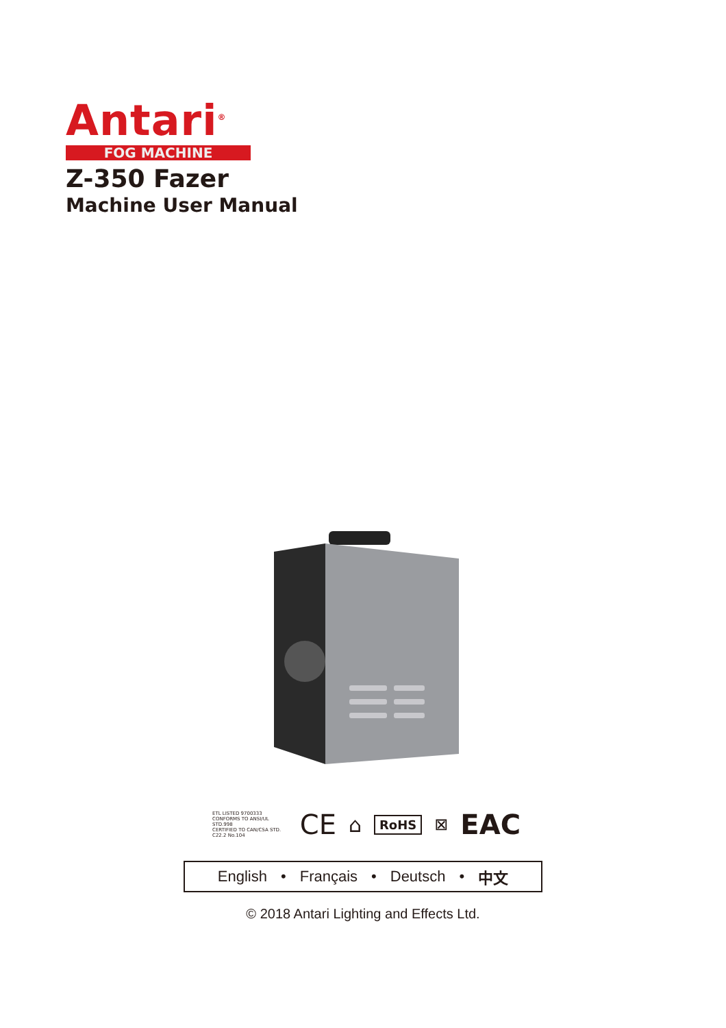Antari<sup>®</sup>
FOG MACHINE
Z-350 Fazer
Machine User Manual
ETL LISTED 9700333
CONFORMS TO ANSI/UL STD.998
CERTIFIED TO CAN/CSA STD. C22.2 No.104
CE
⌂
RoHS
⊠
EAC
English • Français • Deutsch • 中文
© 2018 Antari Lighting and Effects Ltd.